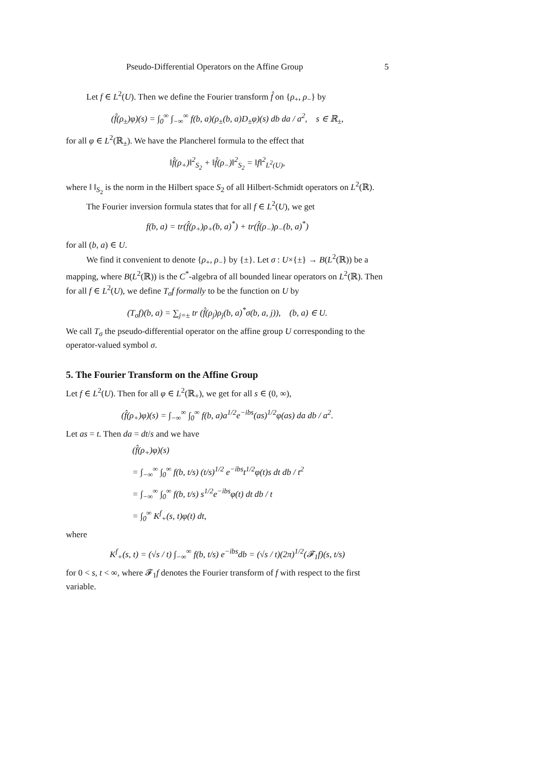Pseudo-Differential Operators on the Affine Group 5
Let f ∈ L<sup>2</sup>(U). Then we define the Fourier transform f̂ on {ρ<sub>+</sub>, ρ<sub>−</sub>} by
(f̂(ρ<sub>±</sub>)φ)(s) = ∫<sub>0</sub><sup>∞</sup> ∫<sub>−∞</sub><sup>∞</sup> f(b, a)(ρ<sub>±</sub>(b, a)D<sub>±</sub>φ)(s) db da / a<sup>2</sup>, s ∈ ℝ<sub>±</sub>,
for all φ ∈ L<sup>2</sup>(ℝ<sub>±</sub>). We have the Plancherel formula to the effect that
‖f̂(ρ<sub>+</sub>)‖<sup>2</sup><sub>S<sub>2</sub></sub> + ‖f̂(ρ<sub>−</sub>)‖<sup>2</sup><sub>S<sub>2</sub></sub> = ‖f‖<sup>2</sup><sub>L<sup>2</sup>(U)</sub>,
where ‖ ‖<sub>S<sub>2</sub></sub> is the norm in the Hilbert space S<sub>2</sub> of all Hilbert-Schmidt operators on L<sup>2</sup>(ℝ).
The Fourier inversion formula states that for all f ∈ L<sup>2</sup>(U), we get
f(b, a) = tr(f̂(ρ<sub>+</sub>)ρ<sub>+</sub>(b, a)<sup>*</sup>) + tr(f̂(ρ<sub>−</sub>)ρ<sub>−</sub>(b, a)<sup>*</sup>)
for all (b, a) ∈ U.
We find it convenient to denote {ρ<sub>+</sub>, ρ<sub>−</sub>} by {±}. Let σ : U×{±} → B(L<sup>2</sup>(ℝ)) be a mapping, where B(L<sup>2</sup>(ℝ)) is the C<sup>*</sup>-algebra of all bounded linear operators on L<sup>2</sup>(ℝ). Then for all f ∈ L<sup>2</sup>(U), we define T<sub>σ</sub>f formally to be the function on U by
(T<sub>σ</sub>f)(b, a) = ∑<sub>j=±</sub> tr (f̂(ρ<sub>j</sub>)ρ<sub>j</sub>(b, a)<sup>*</sup>σ(b, a, j)), (b, a) ∈ U.
We call T<sub>σ</sub> the pseudo-differential operator on the affine group U corresponding to the operator-valued symbol σ.
5. The Fourier Transform on the Affine Group
Let f ∈ L<sup>2</sup>(U). Then for all φ ∈ L<sup>2</sup>(ℝ<sub>+</sub>), we get for all s ∈ (0, ∞),
(f̂(ρ<sub>+</sub>)φ)(s) = ∫<sub>−∞</sub><sup>∞</sup> ∫<sub>0</sub><sup>∞</sup> f(b, a)a<sup>1/2</sup>e<sup>−ibs</sup>(as)<sup>1/2</sup>φ(as) da db / a<sup>2</sup>.
Let as = t. Then da = dt/s and we have
(f̂(ρ<sub>+</sub>)φ)(s)
= ∫<sub>−∞</sub><sup>∞</sup> ∫<sub>0</sub><sup>∞</sup> f(b, t/s) (t/s)<sup>1/2</sup> e<sup>−ibs</sup>t<sup>1/2</sup>φ(t)s dt db / t<sup>2</sup>
= ∫<sub>−∞</sub><sup>∞</sup> ∫<sub>0</sub><sup>∞</sup> f(b, t/s) s<sup>1/2</sup>e<sup>−ibs</sup>φ(t) dt db / t
= ∫<sub>0</sub><sup>∞</sup> K<sup>f</sup><sub>+</sub>(s, t)φ(t) dt,
where
K<sup>f</sup><sub>+</sub>(s, t) = (√s / t) ∫<sub>−∞</sub><sup>∞</sup> f(b, t/s) e<sup>−ibs</sup>db = (√s / t)(2π)<sup>1/2</sup>(𝓕<sub>1</sub>f)(s, t/s)
for 0 < s, t < ∞, where 𝓕<sub>1</sub>f denotes the Fourier transform of f with respect to the first variable.